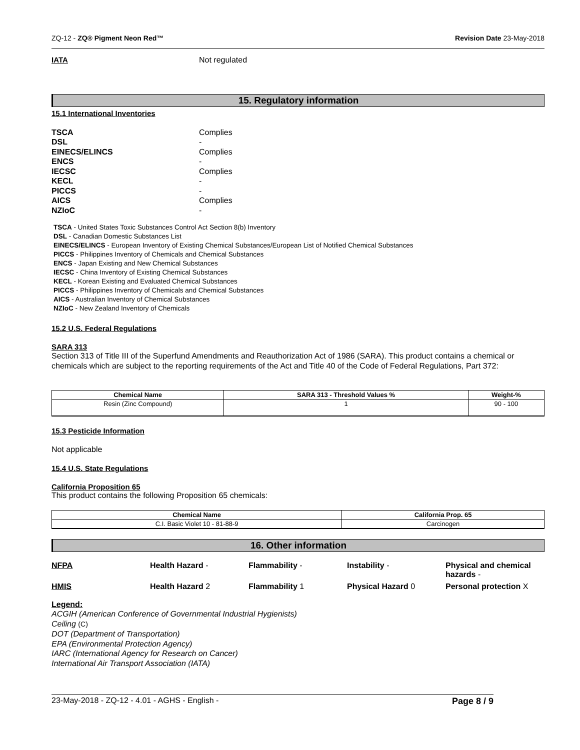ZQ-12 - ZQ® Pigment Neon Red™ Revision Date 23-May-2018
IATA Not regulated
15. Regulatory information
15.1 International Inventories
TSCA Complies
DSL -
EINECS/ELINCS Complies
ENCS -
IECSC Complies
KECL -
PICCS -
AICS Complies
NZIoC -
TSCA - United States Toxic Substances Control Act Section 8(b) Inventory
DSL - Canadian Domestic Substances List
EINECS/ELINCS - European Inventory of Existing Chemical Substances/European List of Notified Chemical Substances
PICCS - Philippines Inventory of Chemicals and Chemical Substances
ENCS - Japan Existing and New Chemical Substances
IECSC - China Inventory of Existing Chemical Substances
KECL - Korean Existing and Evaluated Chemical Substances
PICCS - Philippines Inventory of Chemicals and Chemical Substances
AICS - Australian Inventory of Chemical Substances
NZIoC - New Zealand Inventory of Chemicals
15.2 U.S. Federal Regulations
SARA 313
Section 313 of Title III of the Superfund Amendments and Reauthorization Act of 1986 (SARA). This product contains a chemical or chemicals which are subject to the reporting requirements of the Act and Title 40 of the Code of Federal Regulations, Part 372:
| Chemical Name | SARA 313 - Threshold Values % | Weight-% |
| --- | --- | --- |
| Resin (Zinc Compound) | 1 | 90 - 100 |
15.3 Pesticide Information
Not applicable
15.4 U.S. State Regulations
California Proposition 65
This product contains the following Proposition 65 chemicals:
| Chemical Name | California Prop. 65 |
| --- | --- |
| C.I. Basic Violet 10 - 81-88-9 | Carcinogen |
16. Other information
NFPA Health Hazard - Flammability - Instability - Physical and chemical hazards - HMIS Health Hazard 2 Flammability 1 Physical Hazard 0 Personal protection X
Legend:
ACGIH (American Conference of Governmental Industrial Hygienists)
Ceiling (C)
DOT (Department of Transportation)
EPA (Environmental Protection Agency)
IARC (International Agency for Research on Cancer)
International Air Transport Association (IATA)
23-May-2018 - ZQ-12 - 4.01 - AGHS - English - Page 8 / 9